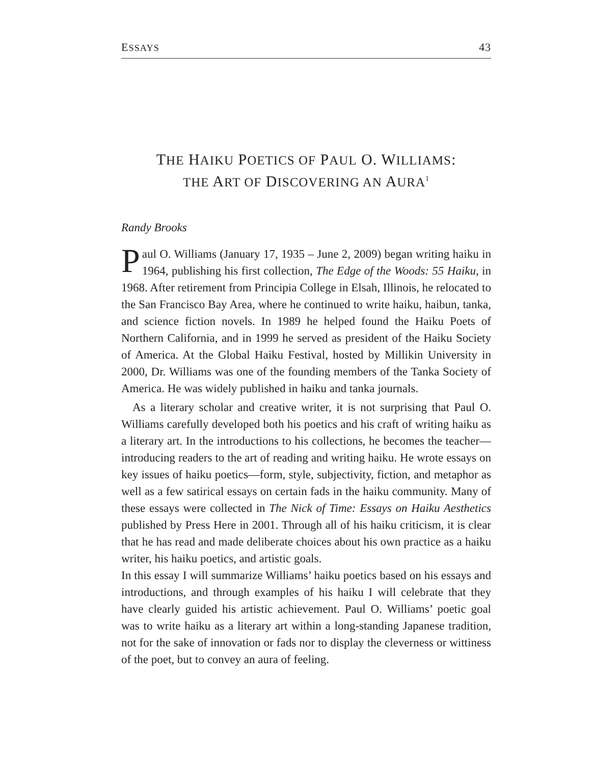ESSAYS 43
THE HAIKU POETICS OF PAUL O. WILLIAMS:
THE ART OF DISCOVERING AN AURA<sup>1</sup>
Randy Brooks
Paul O. Williams (January 17, 1935 – June 2, 2009) began writing haiku in 1964, publishing his first collection, The Edge of the Woods: 55 Haiku, in 1968. After retirement from Principia College in Elsah, Illinois, he relocated to the San Francisco Bay Area, where he continued to write haiku, haibun, tanka, and science fiction novels. In 1989 he helped found the Haiku Poets of Northern California, and in 1999 he served as president of the Haiku Society of America. At the Global Haiku Festival, hosted by Millikin University in 2000, Dr. Williams was one of the founding members of the Tanka Society of America. He was widely published in haiku and tanka journals.
As a literary scholar and creative writer, it is not surprising that Paul O. Williams carefully developed both his poetics and his craft of writing haiku as a literary art. In the introductions to his collections, he becomes the teacher—introducing readers to the art of reading and writing haiku. He wrote essays on key issues of haiku poetics—form, style, subjectivity, fiction, and metaphor as well as a few satirical essays on certain fads in the haiku community. Many of these essays were collected in The Nick of Time: Essays on Haiku Aesthetics published by Press Here in 2001. Through all of his haiku criticism, it is clear that he has read and made deliberate choices about his own practice as a haiku writer, his haiku poetics, and artistic goals.
In this essay I will summarize Williams’ haiku poetics based on his essays and introductions, and through examples of his haiku I will celebrate that they have clearly guided his artistic achievement. Paul O. Williams’ poetic goal was to write haiku as a literary art within a long-standing Japanese tradition, not for the sake of innovation or fads nor to display the cleverness or wittiness of the poet, but to convey an aura of feeling.